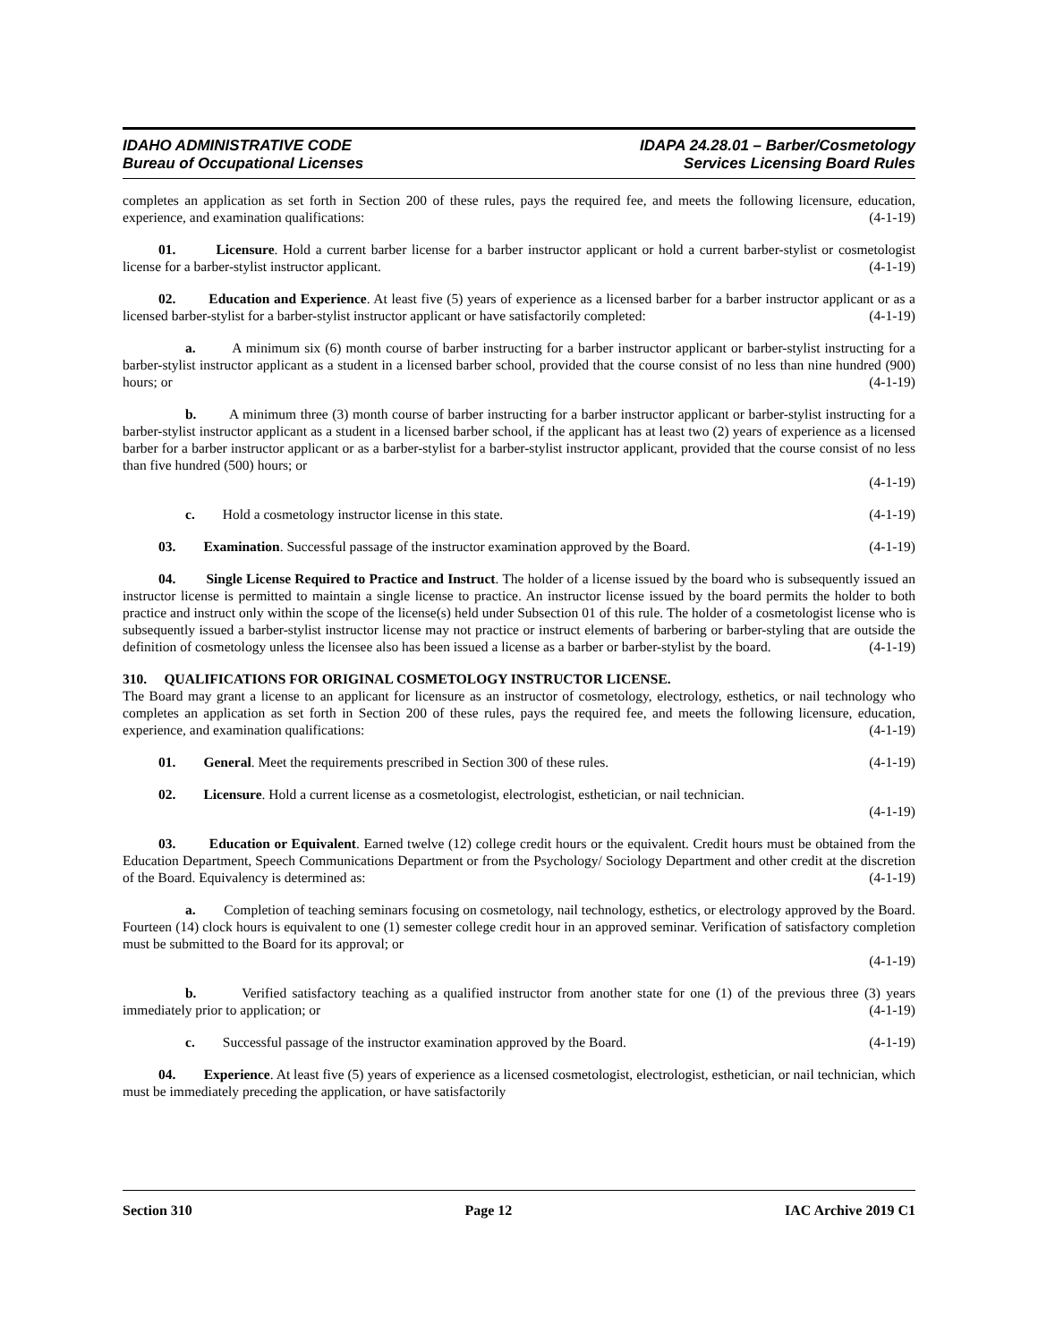IDAHO ADMINISTRATIVE CODE
Bureau of Occupational Licenses
IDAPA 24.28.01 – Barber/Cosmetology
Services Licensing Board Rules
completes an application as set forth in Section 200 of these rules, pays the required fee, and meets the following licensure, education, experience, and examination qualifications: (4-1-19)
01. Licensure. Hold a current barber license for a barber instructor applicant or hold a current barber-stylist or cosmetologist license for a barber-stylist instructor applicant. (4-1-19)
02. Education and Experience. At least five (5) years of experience as a licensed barber for a barber instructor applicant or as a licensed barber-stylist for a barber-stylist instructor applicant or have satisfactorily completed: (4-1-19)
a. A minimum six (6) month course of barber instructing for a barber instructor applicant or barber-stylist instructing for a barber-stylist instructor applicant as a student in a licensed barber school, provided that the course consist of no less than nine hundred (900) hours; or (4-1-19)
b. A minimum three (3) month course of barber instructing for a barber instructor applicant or barber-stylist instructing for a barber-stylist instructor applicant as a student in a licensed barber school, if the applicant has at least two (2) years of experience as a licensed barber for a barber instructor applicant or as a barber-stylist for a barber-stylist instructor applicant, provided that the course consist of no less than five hundred (500) hours; or
(4-1-19)
c. Hold a cosmetology instructor license in this state. (4-1-19)
03. Examination. Successful passage of the instructor examination approved by the Board. (4-1-19)
04. Single License Required to Practice and Instruct. The holder of a license issued by the board who is subsequently issued an instructor license is permitted to maintain a single license to practice. An instructor license issued by the board permits the holder to both practice and instruct only within the scope of the license(s) held under Subsection 01 of this rule. The holder of a cosmetologist license who is subsequently issued a barber-stylist instructor license may not practice or instruct elements of barbering or barber-styling that are outside the definition of cosmetology unless the licensee also has been issued a license as a barber or barber-stylist by the board. (4-1-19)
310. QUALIFICATIONS FOR ORIGINAL COSMETOLOGY INSTRUCTOR LICENSE.
The Board may grant a license to an applicant for licensure as an instructor of cosmetology, electrology, esthetics, or nail technology who completes an application as set forth in Section 200 of these rules, pays the required fee, and meets the following licensure, education, experience, and examination qualifications: (4-1-19)
01. General. Meet the requirements prescribed in Section 300 of these rules. (4-1-19)
02. Licensure. Hold a current license as a cosmetologist, electrologist, esthetician, or nail technician.
(4-1-19)
03. Education or Equivalent. Earned twelve (12) college credit hours or the equivalent. Credit hours must be obtained from the Education Department, Speech Communications Department or from the Psychology/ Sociology Department and other credit at the discretion of the Board. Equivalency is determined as: (4-1-19)
a. Completion of teaching seminars focusing on cosmetology, nail technology, esthetics, or electrology approved by the Board. Fourteen (14) clock hours is equivalent to one (1) semester college credit hour in an approved seminar. Verification of satisfactory completion must be submitted to the Board for its approval; or
(4-1-19)
b. Verified satisfactory teaching as a qualified instructor from another state for one (1) of the previous three (3) years immediately prior to application; or (4-1-19)
c. Successful passage of the instructor examination approved by the Board. (4-1-19)
04. Experience. At least five (5) years of experience as a licensed cosmetologist, electrologist, esthetician, or nail technician, which must be immediately preceding the application, or have satisfactorily
Section 310 Page 12 IAC Archive 2019 C1